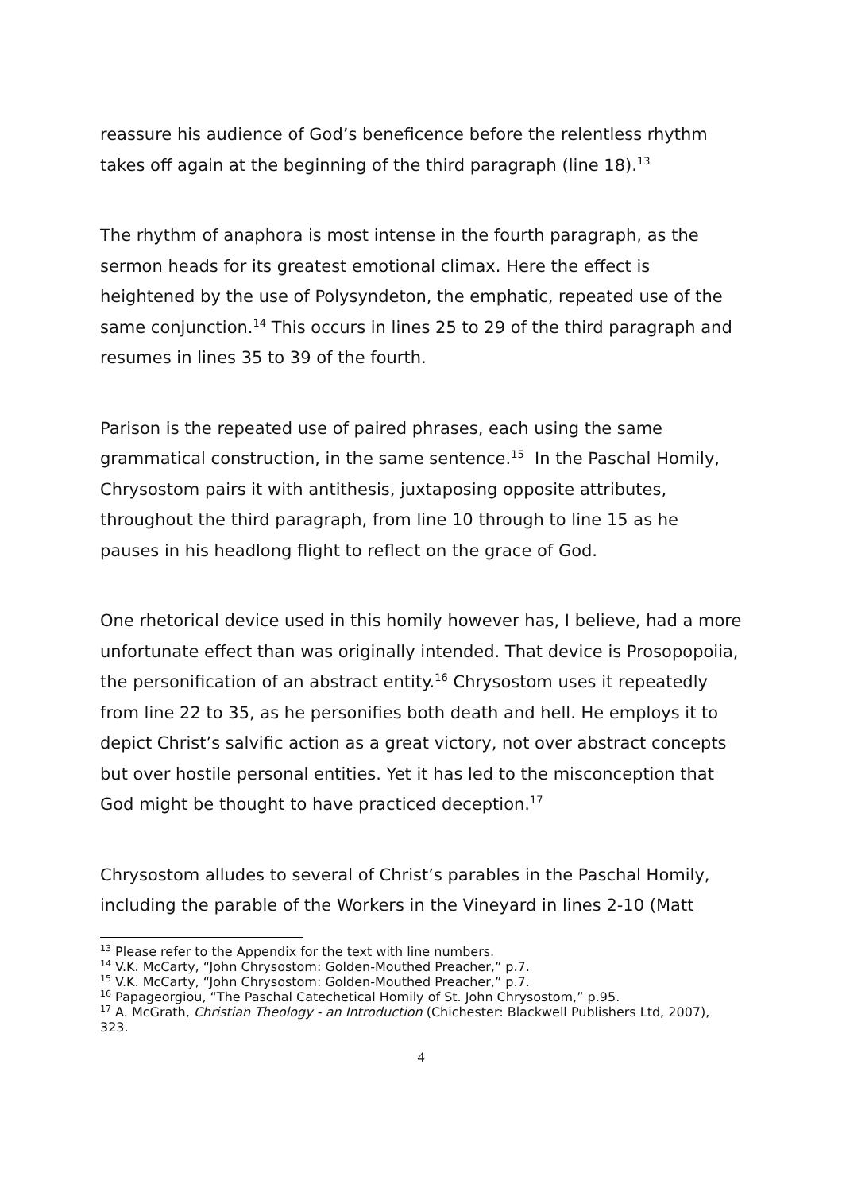reassure his audience of God’s beneficence before the relentless rhythm takes off again at the beginning of the third paragraph (line 18).<sup>13</sup>
The rhythm of anaphora is most intense in the fourth paragraph, as the sermon heads for its greatest emotional climax. Here the effect is heightened by the use of Polysyndeton, the emphatic, repeated use of the same conjunction.<sup>14</sup> This occurs in lines 25 to 29 of the third paragraph and resumes in lines 35 to 39 of the fourth.
Parison is the repeated use of paired phrases, each using the same grammatical construction, in the same sentence.<sup>15</sup> In the Paschal Homily, Chrysostom pairs it with antithesis, juxtaposing opposite attributes, throughout the third paragraph, from line 10 through to line 15 as he pauses in his headlong flight to reflect on the grace of God.
One rhetorical device used in this homily however has, I believe, had a more unfortunate effect than was originally intended. That device is Prosopopoiia, the personification of an abstract entity.<sup>16</sup> Chrysostom uses it repeatedly from line 22 to 35, as he personifies both death and hell. He employs it to depict Christ’s salvific action as a great victory, not over abstract concepts but over hostile personal entities. Yet it has led to the misconception that God might be thought to have practiced deception.<sup>17</sup>
Chrysostom alludes to several of Christ’s parables in the Paschal Homily, including the parable of the Workers in the Vineyard in lines 2-10 (Matt
<sup>13</sup> Please refer to the Appendix for the text with line numbers.
<sup>14</sup> V.K. McCarty, “John Chrysostom: Golden-Mouthed Preacher,” p.7.
<sup>15</sup> V.K. McCarty, “John Chrysostom: Golden-Mouthed Preacher,” p.7.
<sup>16</sup> Papageorgiou, “The Paschal Catechetical Homily of St. John Chrysostom,” p.95.
<sup>17</sup> A. McGrath, Christian Theology - an Introduction (Chichester: Blackwell Publishers Ltd, 2007), 323.
4